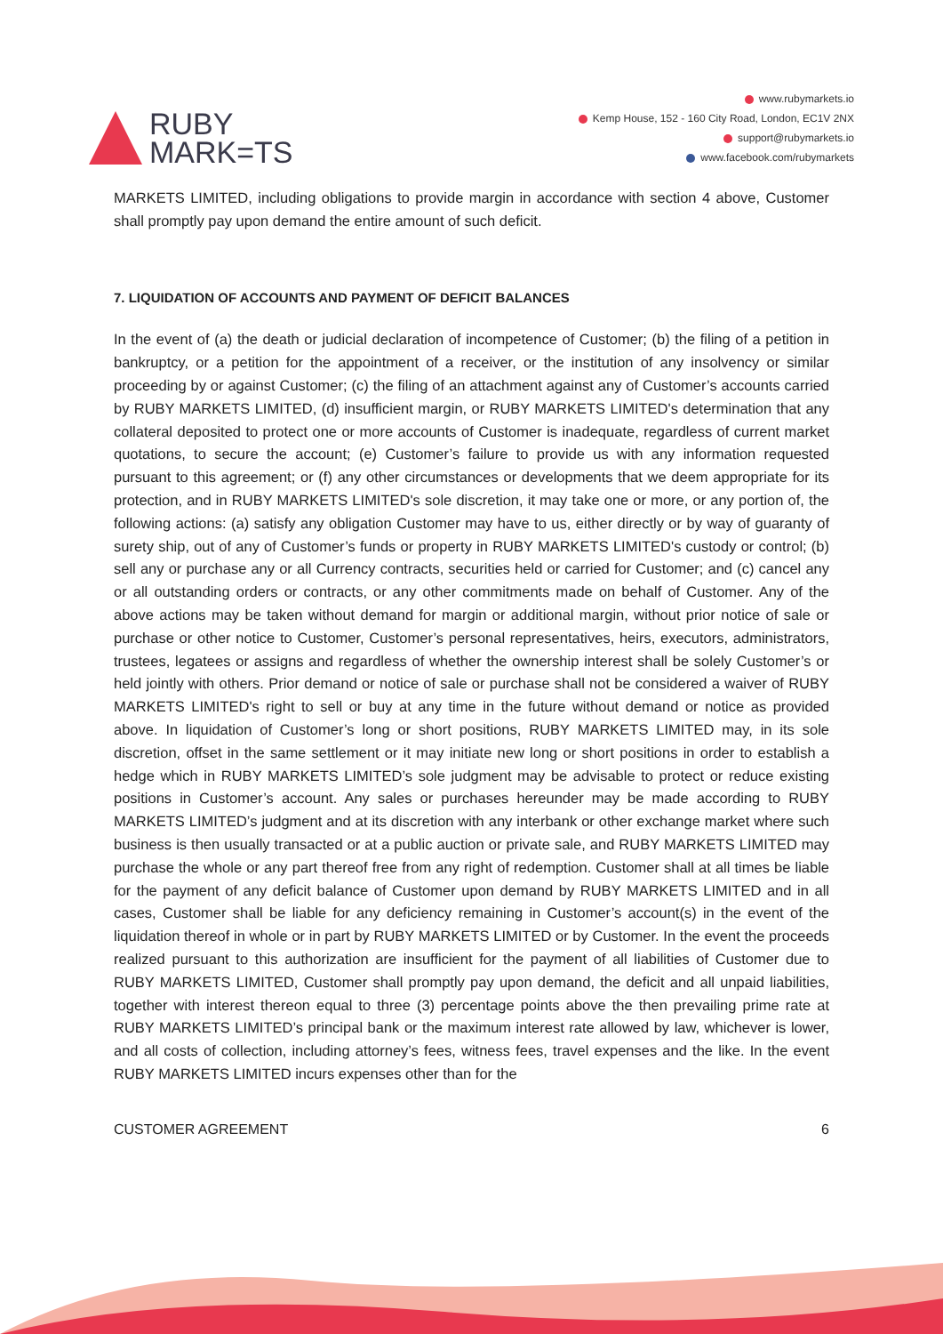RUBY
MARK=TS
www.rubymarkets.io
Kemp House, 152 - 160 City Road, London, EC1V 2NX
support@rubymarkets.io
www.facebook.com/rubymarkets
MARKETS LIMITED, including obligations to provide margin in accordance with section 4 above, Customer shall promptly pay upon demand the entire amount of such deficit.
7. LIQUIDATION OF ACCOUNTS AND PAYMENT OF DEFICIT BALANCES
In the event of (a) the death or judicial declaration of incompetence of Customer; (b) the filing of a petition in bankruptcy, or a petition for the appointment of a receiver, or the institution of any insolvency or similar proceeding by or against Customer; (c) the filing of an attachment against any of Customer’s accounts carried by RUBY MARKETS LIMITED, (d) insufficient margin, or RUBY MARKETS LIMITED's determination that any collateral deposited to protect one or more accounts of Customer is inadequate, regardless of current market quotations, to secure the account; (e) Customer’s failure to provide us with any information requested pursuant to this agreement; or (f) any other circumstances or developments that we deem appropriate for its protection, and in RUBY MARKETS LIMITED's sole discretion, it may take one or more, or any portion of, the following actions: (a) satisfy any obligation Customer may have to us, either directly or by way of guaranty of surety ship, out of any of Customer’s funds or property in RUBY MARKETS LIMITED's custody or control; (b) sell any or purchase any or all Currency contracts, securities held or carried for Customer; and (c) cancel any or all outstanding orders or contracts, or any other commitments made on behalf of Customer. Any of the above actions may be taken without demand for margin or additional margin, without prior notice of sale or purchase or other notice to Customer, Customer’s personal representatives, heirs, executors, administrators, trustees, legatees or assigns and regardless of whether the ownership interest shall be solely Customer’s or held jointly with others. Prior demand or notice of sale or purchase shall not be considered a waiver of RUBY MARKETS LIMITED's right to sell or buy at any time in the future without demand or notice as provided above. In liquidation of Customer’s long or short positions, RUBY MARKETS LIMITED may, in its sole discretion, offset in the same settlement or it may initiate new long or short positions in order to establish a hedge which in RUBY MARKETS LIMITED’s sole judgment may be advisable to protect or reduce existing positions in Customer’s account. Any sales or purchases hereunder may be made according to RUBY MARKETS LIMITED’s judgment and at its discretion with any interbank or other exchange market where such business is then usually transacted or at a public auction or private sale, and RUBY MARKETS LIMITED may purchase the whole or any part thereof free from any right of redemption. Customer shall at all times be liable for the payment of any deficit balance of Customer upon demand by RUBY MARKETS LIMITED and in all cases, Customer shall be liable for any deficiency remaining in Customer’s account(s) in the event of the liquidation thereof in whole or in part by RUBY MARKETS LIMITED or by Customer. In the event the proceeds realized pursuant to this authorization are insufficient for the payment of all liabilities of Customer due to RUBY MARKETS LIMITED, Customer shall promptly pay upon demand, the deficit and all unpaid liabilities, together with interest thereon equal to three (3) percentage points above the then prevailing prime rate at RUBY MARKETS LIMITED’s principal bank or the maximum interest rate allowed by law, whichever is lower, and all costs of collection, including attorney’s fees, witness fees, travel expenses and the like. In the event RUBY MARKETS LIMITED incurs expenses other than for the
CUSTOMER AGREEMENT 6